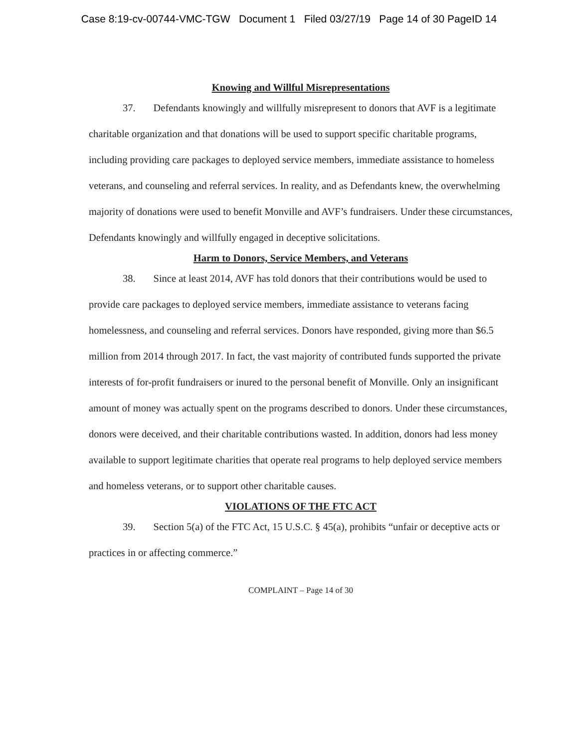Case 8:19-cv-00744-VMC-TGW Document 1 Filed 03/27/19 Page 14 of 30 PageID 14
Knowing and Willful Misrepresentations
37. Defendants knowingly and willfully misrepresent to donors that AVF is a legitimate charitable organization and that donations will be used to support specific charitable programs, including providing care packages to deployed service members, immediate assistance to homeless veterans, and counseling and referral services. In reality, and as Defendants knew, the overwhelming majority of donations were used to benefit Monville and AVF’s fundraisers. Under these circumstances, Defendants knowingly and willfully engaged in deceptive solicitations.
Harm to Donors, Service Members, and Veterans
38. Since at least 2014, AVF has told donors that their contributions would be used to provide care packages to deployed service members, immediate assistance to veterans facing homelessness, and counseling and referral services. Donors have responded, giving more than $6.5 million from 2014 through 2017. In fact, the vast majority of contributed funds supported the private interests of for-profit fundraisers or inured to the personal benefit of Monville. Only an insignificant amount of money was actually spent on the programs described to donors. Under these circumstances, donors were deceived, and their charitable contributions wasted. In addition, donors had less money available to support legitimate charities that operate real programs to help deployed service members and homeless veterans, or to support other charitable causes.
VIOLATIONS OF THE FTC ACT
39. Section 5(a) of the FTC Act, 15 U.S.C. § 45(a), prohibits “unfair or deceptive acts or practices in or affecting commerce.”
COMPLAINT – Page 14 of 30